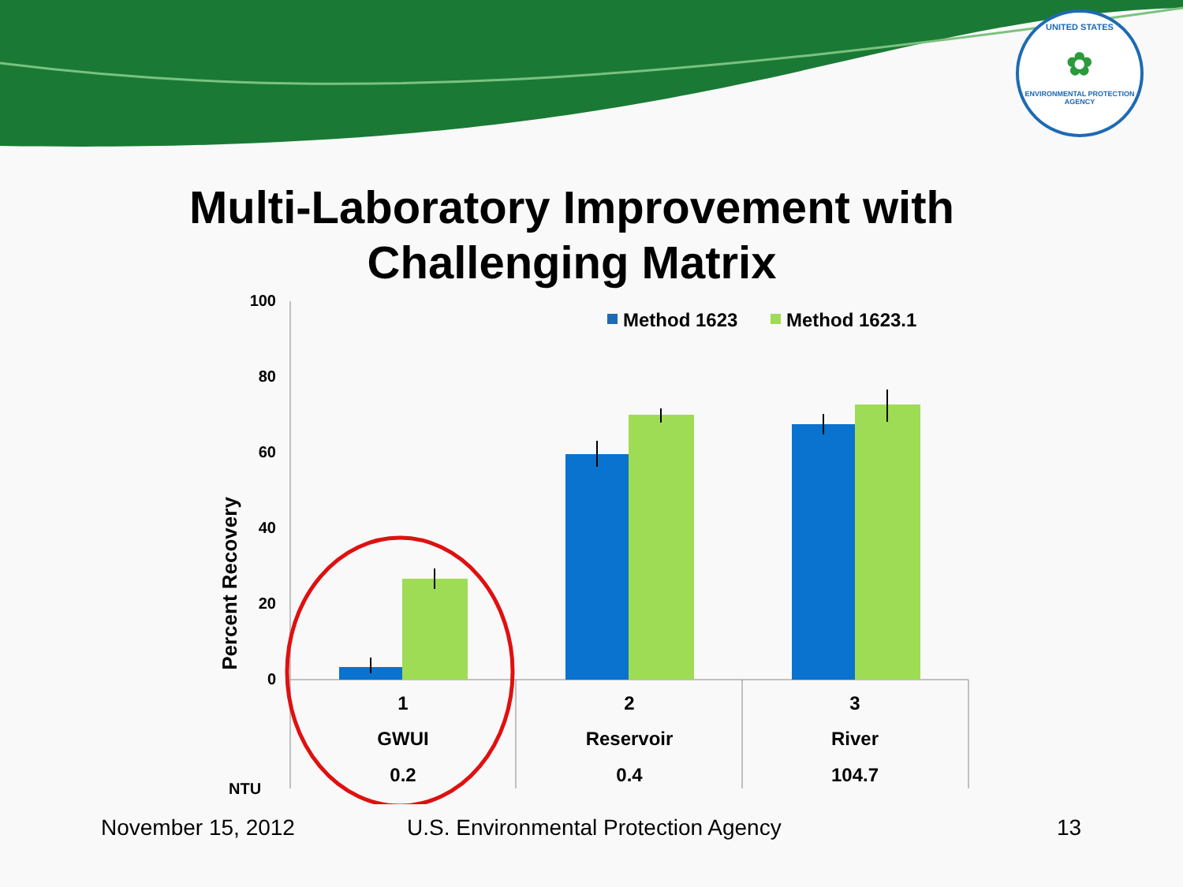UNITED STATES
✿
ENVIRONMENTAL PROTECTION AGENCY
Multi-Laboratory Improvement with
Challenging Matrix
100
80
60
40
20
0
Percent Recovery
Method 1623
Method 1623.1
1
2
3
GWUI
Reservoir
River
0.2
0.4
104.7
NTU
November 15, 2012
U.S. Environmental Protection Agency
13